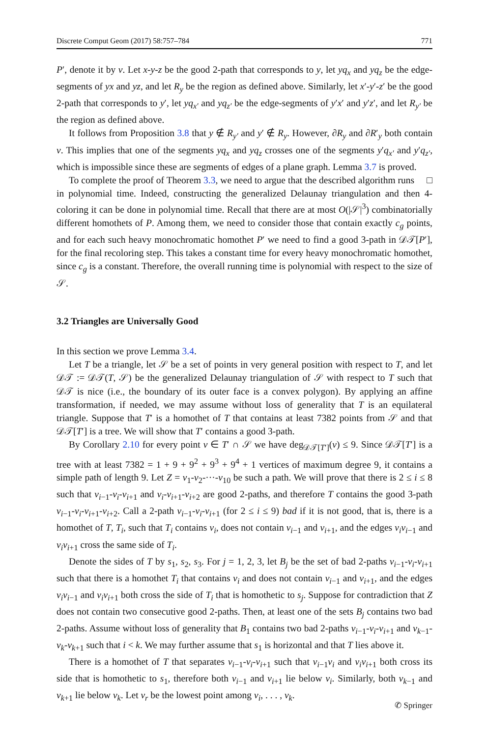Discrete Comput Geom (2017) 58:757–784 771
P′, denote it by v. Let x-y-z be the good 2-path that corresponds to y, let yq<sub>x</sub> and yq<sub>z</sub> be the edge-segments of yx and yz, and let R<sub>y</sub> be the region as defined above. Similarly, let x′-y′-z′ be the good 2-path that corresponds to y′, let yq<sub>x′</sub> and yq<sub>z′</sub> be the edge-segments of y′x′ and y′z′, and let R<sub>y′</sub> be the region as defined above.
It follows from Proposition 3.8 that y ∉ R<sub>y′</sub> and y′ ∉ R<sub>y</sub>. However, ∂R<sub>y</sub> and ∂R′<sub>y</sub> both contain v. This implies that one of the segments yq<sub>x</sub> and yq<sub>z</sub> crosses one of the segments y′q<sub>x′</sub> and y′q<sub>z′</sub>, which is impossible since these are segments of edges of a plane graph. Lemma 3.7 is proved. □
To complete the proof of Theorem 3.3, we need to argue that the described algorithm runs in polynomial time. Indeed, constructing the generalized Delaunay triangulation and then 4-coloring it can be done in polynomial time. Recall that there are at most O(|𝒮|<sup>3</sup>) combinatorially different homothets of P. Among them, we need to consider those that contain exactly c<sub>g</sub> points, and for each such heavy monochromatic homothet P′ we need to find a good 3-path in 𝒟𝒯[P′], for the final recoloring step. This takes a constant time for every heavy monochromatic homothet, since c<sub>g</sub> is a constant. Therefore, the overall running time is polynomial with respect to the size of 𝒮.
3.2 Triangles are Universally Good
In this section we prove Lemma 3.4.
Let T be a triangle, let 𝒮 be a set of points in very general position with respect to T, and let 𝒟𝒯 := 𝒟𝒯(T, 𝒮) be the generalized Delaunay triangulation of 𝒮 with respect to T such that 𝒟𝒯 is nice (i.e., the boundary of its outer face is a convex polygon). By applying an affine transformation, if needed, we may assume without loss of generality that T is an equilateral triangle. Suppose that T′ is a homothet of T that contains at least 7382 points from 𝒮 and that 𝒟𝒯[T′] is a tree. We will show that T′ contains a good 3-path.
By Corollary 2.10 for every point v ∈ T′ ∩ 𝒮 we have deg<sub>𝒟𝒯[T′]</sub>(v) ≤ 9. Since 𝒟𝒯[T′] is a tree with at least 7382 = 1 + 9 + 9<sup>2</sup> + 9<sup>3</sup> + 9<sup>4</sup> + 1 vertices of maximum degree 9, it contains a simple path of length 9. Let Z = v<sub>1</sub>-v<sub>2</sub>-···-v<sub>10</sub> be such a path. We will prove that there is 2 ≤ i ≤ 8 such that v<sub>i−1</sub>-v<sub>i</sub>-v<sub>i+1</sub> and v<sub>i</sub>-v<sub>i+1</sub>-v<sub>i+2</sub> are good 2-paths, and therefore T contains the good 3-path v<sub>i−1</sub>-v<sub>i</sub>-v<sub>i+1</sub>-v<sub>i+2</sub>. Call a 2-path v<sub>i−1</sub>-v<sub>i</sub>-v<sub>i+1</sub> (for 2 ≤ i ≤ 9) bad if it is not good, that is, there is a homothet of T, T<sub>i</sub>, such that T<sub>i</sub> contains v<sub>i</sub>, does not contain v<sub>i−1</sub> and v<sub>i+1</sub>, and the edges v<sub>i</sub>v<sub>i−1</sub> and v<sub>i</sub>v<sub>i+1</sub> cross the same side of T<sub>i</sub>.
Denote the sides of T by s<sub>1</sub>, s<sub>2</sub>, s<sub>3</sub>. For j = 1, 2, 3, let B<sub>j</sub> be the set of bad 2-paths v<sub>i−1</sub>-v<sub>i</sub>-v<sub>i+1</sub> such that there is a homothet T<sub>i</sub> that contains v<sub>i</sub> and does not contain v<sub>i−1</sub> and v<sub>i+1</sub>, and the edges v<sub>i</sub>v<sub>i−1</sub> and v<sub>i</sub>v<sub>i+1</sub> both cross the side of T<sub>i</sub> that is homothetic to s<sub>j</sub>. Suppose for contradiction that Z does not contain two consecutive good 2-paths. Then, at least one of the sets B<sub>j</sub> contains two bad 2-paths. Assume without loss of generality that B<sub>1</sub> contains two bad 2-paths v<sub>i−1</sub>-v<sub>i</sub>-v<sub>i+1</sub> and v<sub>k−1</sub>-v<sub>k</sub>-v<sub>k+1</sub> such that i < k. We may further assume that s<sub>1</sub> is horizontal and that T lies above it.
There is a homothet of T that separates v<sub>i−1</sub>-v<sub>i</sub>-v<sub>i+1</sub> such that v<sub>i−1</sub>v<sub>i</sub> and v<sub>i</sub>v<sub>i+1</sub> both cross its side that is homothetic to s<sub>1</sub>, therefore both v<sub>i−1</sub> and v<sub>i+1</sub> lie below v<sub>i</sub>. Similarly, both v<sub>k−1</sub> and v<sub>k+1</sub> lie below v<sub>k</sub>. Let v<sub>r</sub> be the lowest point among v<sub>i</sub>, . . . , v<sub>k</sub>.
✆ Springer